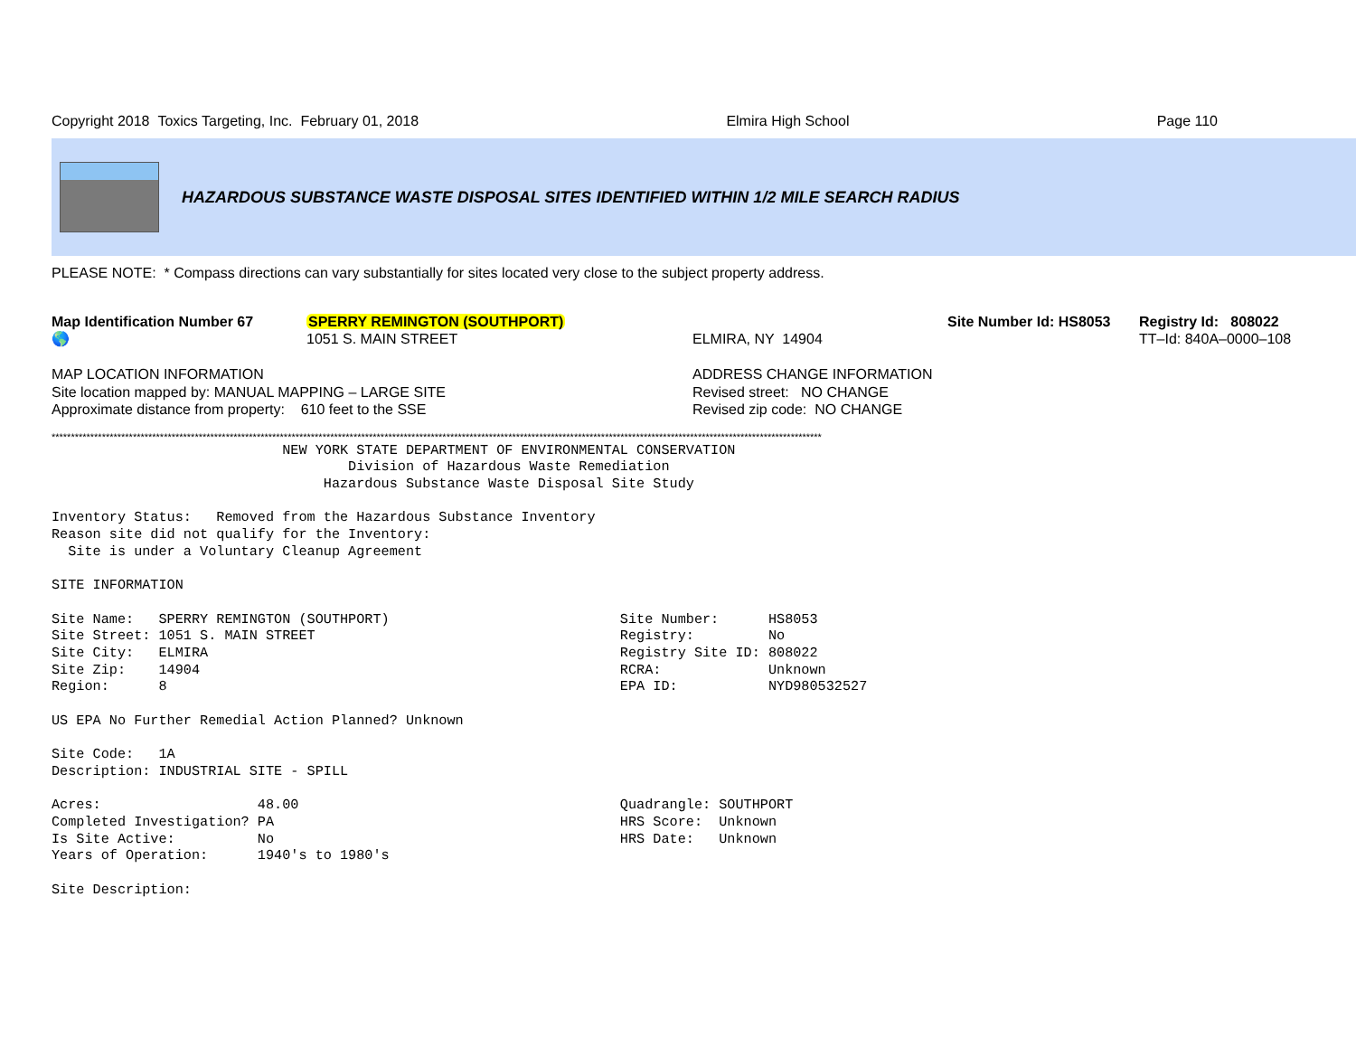Copyright 2018 Toxics Targeting, Inc. February 01, 2018 Elmira High School Page 110
HAZARDOUS SUBSTANCE WASTE DISPOSAL SITES IDENTIFIED WITHIN 1/2 MILE SEARCH RADIUS
PLEASE NOTE: * Compass directions can vary substantially for sites located very close to the subject property address.
Map Identification Number 67
🌎
SPERRY REMINGTON (SOUTHPORT)
1051 S. MAIN STREET
ELMIRA, NY 14904 Site Number Id: HS8053 Registry Id: 808022
TT–Id: 840A–0000–108
MAP LOCATION INFORMATION
Site location mapped by: MANUAL MAPPING – LARGE SITE
Approximate distance from property: 610 feet to the SSE
ADDRESS CHANGE INFORMATION
Revised street: NO CHANGE
Revised zip code: NO CHANGE
*******************************************************************************************************************************************************************************************************
                            NEW YORK STATE DEPARTMENT OF ENVIRONMENTAL CONSERVATION
                                    Division of Hazardous Waste Remediation
                                 Hazardous Substance Waste Disposal Site Study

Inventory Status:   Removed from the Hazardous Substance Inventory
Reason site did not qualify for the Inventory:
  Site is under a Voluntary Cleanup Agreement

SITE INFORMATION

Site Name:   SPERRY REMINGTON (SOUTHPORT)                            Site Number:      HS8053
Site Street: 1051 S. MAIN STREET                                     Registry:         No
Site City:   ELMIRA                                                  Registry Site ID: 808022
Site Zip:    14904                                                   RCRA:             Unknown
Region:      8                                                       EPA ID:           NYD980532527

US EPA No Further Remedial Action Planned? Unknown

Site Code:   1A
Description: INDUSTRIAL SITE - SPILL

Acres:                   48.00                                       Quadrangle: SOUTHPORT
Completed Investigation? PA                                          HRS Score:  Unknown
Is Site Active:          No                                          HRS Date:   Unknown
Years of Operation:      1940's to 1980's

Site Description: